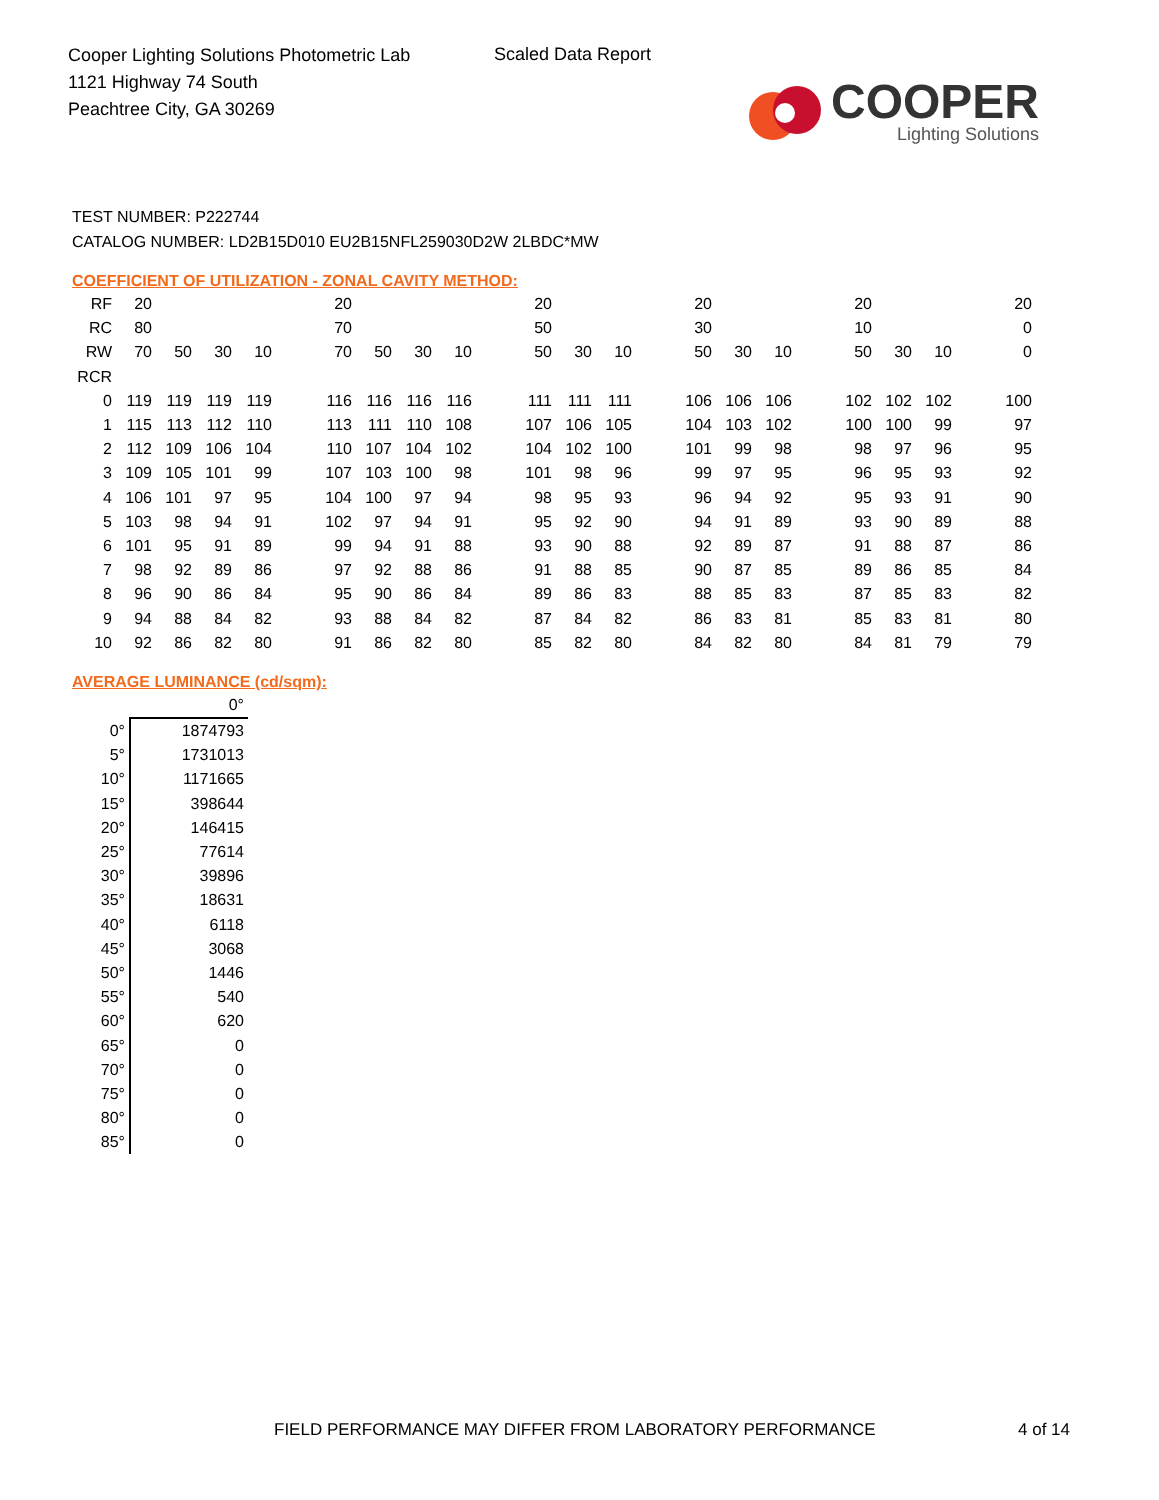Cooper Lighting Solutions Photometric Lab
1121 Highway 74 South
Peachtree City, GA 30269
Scaled Data Report
COOPER
Lighting Solutions
TEST NUMBER: P222744
CATALOG NUMBER: LD2B15D010 EU2B15NFL259030D2W 2LBDC*MW
COEFFICIENT OF UTILIZATION - ZONAL CAVITY METHOD:
| RF | 20 | | | | | 20 | | | | | 20 | | | | 20 | | | | 20 | | | | 20 |
| RC | 80 | | | | | 70 | | | | | 50 | | | | 30 | | | | 10 | | | | 0 |
| RW | 70 | 50 | 30 | 10 | | 70 | 50 | 30 | 10 | | 50 | 30 | 10 | | 50 | 30 | 10 | | 50 | 30 | 10 | | 0 |
| RCR | | | | | | | | | | | | | | | | | | | | | | | |
| 0 | 119 | 119 | 119 | 119 | | 116 | 116 | 116 | 116 | | 111 | 111 | 111 | | 106 | 106 | 106 | | 102 | 102 | 102 | | 100 |
| 1 | 115 | 113 | 112 | 110 | | 113 | 111 | 110 | 108 | | 107 | 106 | 105 | | 104 | 103 | 102 | | 100 | 100 | 99 | | 97 |
| 2 | 112 | 109 | 106 | 104 | | 110 | 107 | 104 | 102 | | 104 | 102 | 100 | | 101 | 99 | 98 | | 98 | 97 | 96 | | 95 |
| 3 | 109 | 105 | 101 | 99 | | 107 | 103 | 100 | 98 | | 101 | 98 | 96 | | 99 | 97 | 95 | | 96 | 95 | 93 | | 92 |
| 4 | 106 | 101 | 97 | 95 | | 104 | 100 | 97 | 94 | | 98 | 95 | 93 | | 96 | 94 | 92 | | 95 | 93 | 91 | | 90 |
| 5 | 103 | 98 | 94 | 91 | | 102 | 97 | 94 | 91 | | 95 | 92 | 90 | | 94 | 91 | 89 | | 93 | 90 | 89 | | 88 |
| 6 | 101 | 95 | 91 | 89 | | 99 | 94 | 91 | 88 | | 93 | 90 | 88 | | 92 | 89 | 87 | | 91 | 88 | 87 | | 86 |
| 7 | 98 | 92 | 89 | 86 | | 97 | 92 | 88 | 86 | | 91 | 88 | 85 | | 90 | 87 | 85 | | 89 | 86 | 85 | | 84 |
| 8 | 96 | 90 | 86 | 84 | | 95 | 90 | 86 | 84 | | 89 | 86 | 83 | | 88 | 85 | 83 | | 87 | 85 | 83 | | 82 |
| 9 | 94 | 88 | 84 | 82 | | 93 | 88 | 84 | 82 | | 87 | 84 | 82 | | 86 | 83 | 81 | | 85 | 83 | 81 | | 80 |
| 10 | 92 | 86 | 82 | 80 | | 91 | 86 | 82 | 80 | | 85 | 82 | 80 | | 84 | 82 | 80 | | 84 | 81 | 79 | | 79 |
AVERAGE LUMINANCE (cd/sqm):
| | 0° |
| 0° | 1874793 |
| 5° | 1731013 |
| 10° | 1171665 |
| 15° | 398644 |
| 20° | 146415 |
| 25° | 77614 |
| 30° | 39896 |
| 35° | 18631 |
| 40° | 6118 |
| 45° | 3068 |
| 50° | 1446 |
| 55° | 540 |
| 60° | 620 |
| 65° | 0 |
| 70° | 0 |
| 75° | 0 |
| 80° | 0 |
| 85° | 0 |
FIELD PERFORMANCE MAY DIFFER FROM LABORATORY PERFORMANCE
4 of 14